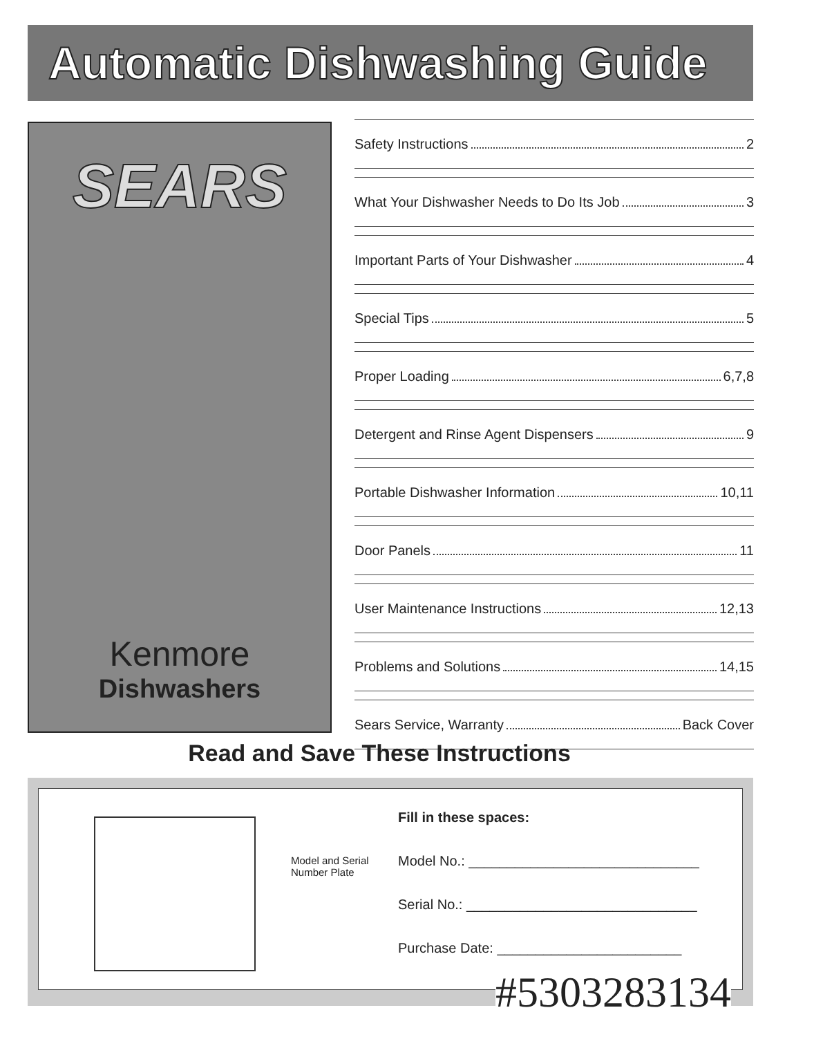Automatic Dishwashing Guide
SEARS
Kenmore
Dishwashers
Safety Instructions 2
What Your Dishwasher Needs to Do Its Job 3
Important Parts of Your Dishwasher 4
Special Tips 5
Proper Loading 6,7,8
Detergent and Rinse Agent Dispensers 9
Portable Dishwasher Information 10,11
Door Panels 11
User Maintenance Instructions 12,13
Problems and Solutions 14,15
Sears Service, Warranty Back Cover
Read and Save These Instructions
Model and Serial
Number Plate
Fill in these spaces:
Model No.: ______________________________
Serial No.: ______________________________
Purchase Date: ________________________
#5303283134